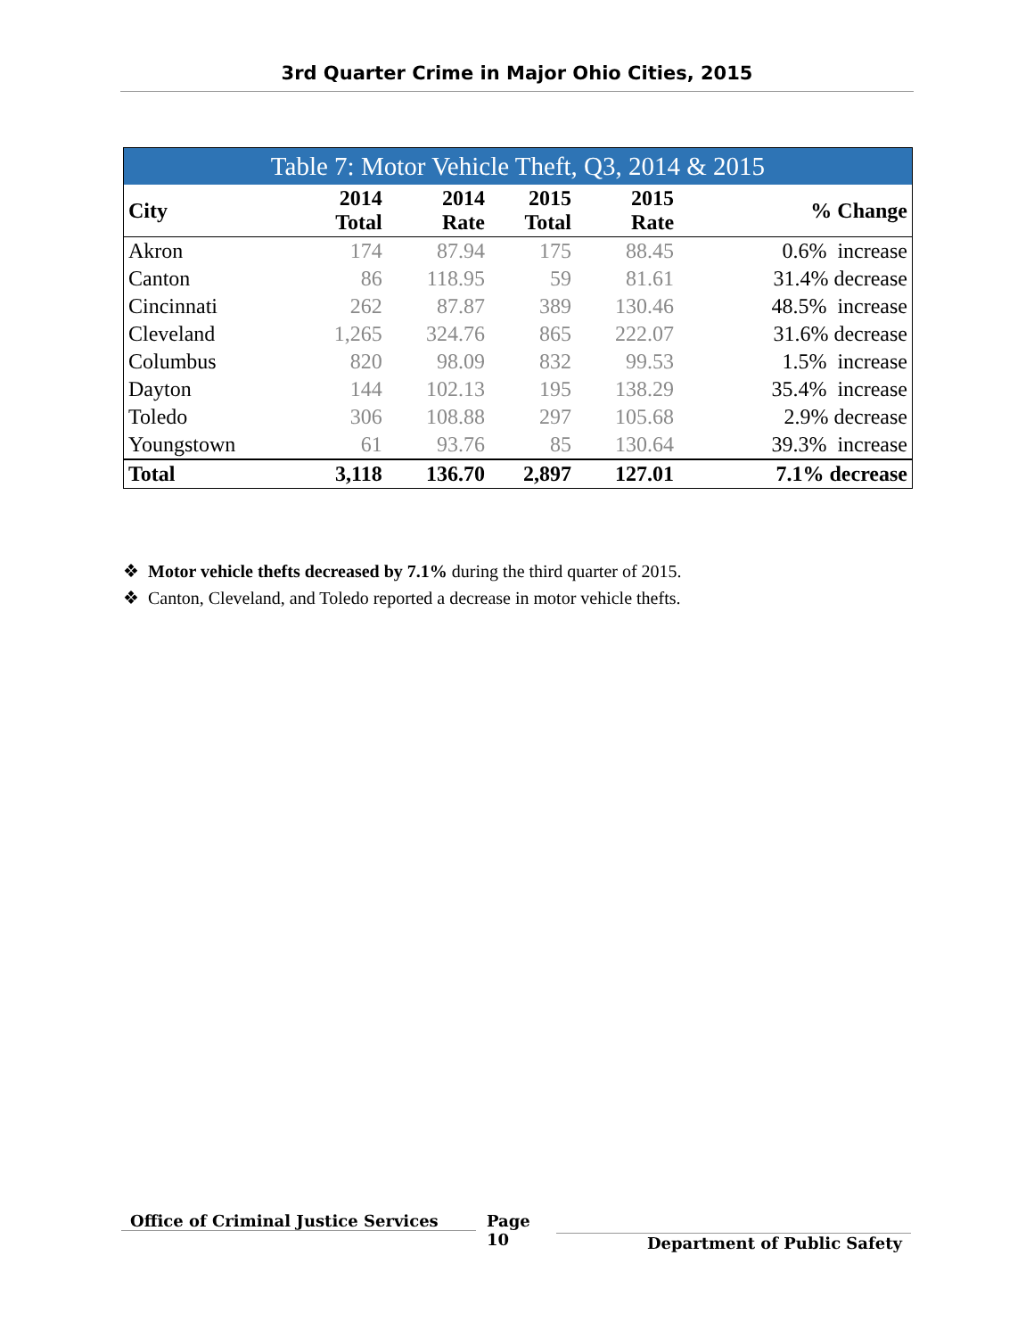3rd Quarter Crime in Major Ohio Cities, 2015
| Table 7: Motor Vehicle Theft, Q3, 2014 & 2015 | | | | | | |
| --- | --- | --- | --- | --- | --- | --- |
| City | 2014 Total | 2014 Rate | 2015 Total | 2015 Rate | | % Change |
| Akron | 174 | 87.94 | 175 | 88.45 | | 0.6% increase |
| Canton | 86 | 118.95 | 59 | 81.61 | | 31.4% decrease |
| Cincinnati | 262 | 87.87 | 389 | 130.46 | | 48.5% increase |
| Cleveland | 1,265 | 324.76 | 865 | 222.07 | | 31.6% decrease |
| Columbus | 820 | 98.09 | 832 | 99.53 | | 1.5% increase |
| Dayton | 144 | 102.13 | 195 | 138.29 | | 35.4% increase |
| Toledo | 306 | 108.88 | 297 | 105.68 | | 2.9% decrease |
| Youngstown | 61 | 93.76 | 85 | 130.64 | | 39.3% increase |
| Total | 3,118 | 136.70 | 2,897 | 127.01 | | 7.1% decrease |
❖ Motor vehicle thefts decreased by 7.1% during the third quarter of 2015.
❖ Canton, Cleveland, and Toledo reported a decrease in motor vehicle thefts.
Office of Criminal Justice Services
Page
10
Department of Public Safety